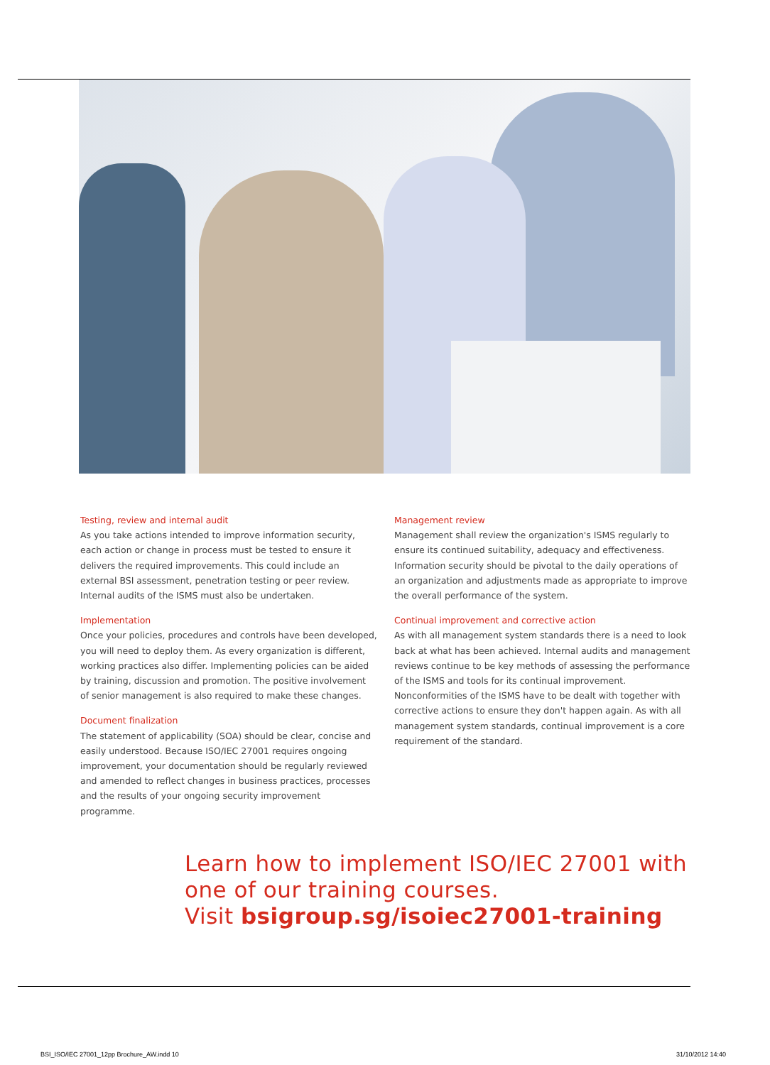Testing, review and internal audit
As you take actions intended to improve information security, each action or change in process must be tested to ensure it delivers the required improvements. This could include an external BSI assessment, penetration testing or peer review. Internal audits of the ISMS must also be undertaken.
Implementation
Once your policies, procedures and controls have been developed, you will need to deploy them. As every organization is different, working practices also differ. Implementing policies can be aided by training, discussion and promotion. The positive involvement of senior management is also required to make these changes.
Document finalization
The statement of applicability (SOA) should be clear, concise and easily understood. Because ISO/IEC 27001 requires ongoing improvement, your documentation should be regularly reviewed and amended to reflect changes in business practices, processes and the results of your ongoing security improvement programme.
Management review
Management shall review the organization's ISMS regularly to ensure its continued suitability, adequacy and effectiveness. Information security should be pivotal to the daily operations of an organization and adjustments made as appropriate to improve the overall performance of the system.
Continual improvement and corrective action
As with all management system standards there is a need to look back at what has been achieved. Internal audits and management reviews continue to be key methods of assessing the performance of the ISMS and tools for its continual improvement. Nonconformities of the ISMS have to be dealt with together with corrective actions to ensure they don't happen again. As with all management system standards, continual improvement is a core requirement of the standard.
Learn how to implement ISO/IEC 27001 with
one of our training courses.
Visit bsigroup.sg/isoiec27001-training
BSI_ISO/IEC 27001_12pp Brochure_AW.indd 10
31/10/2012 14:40